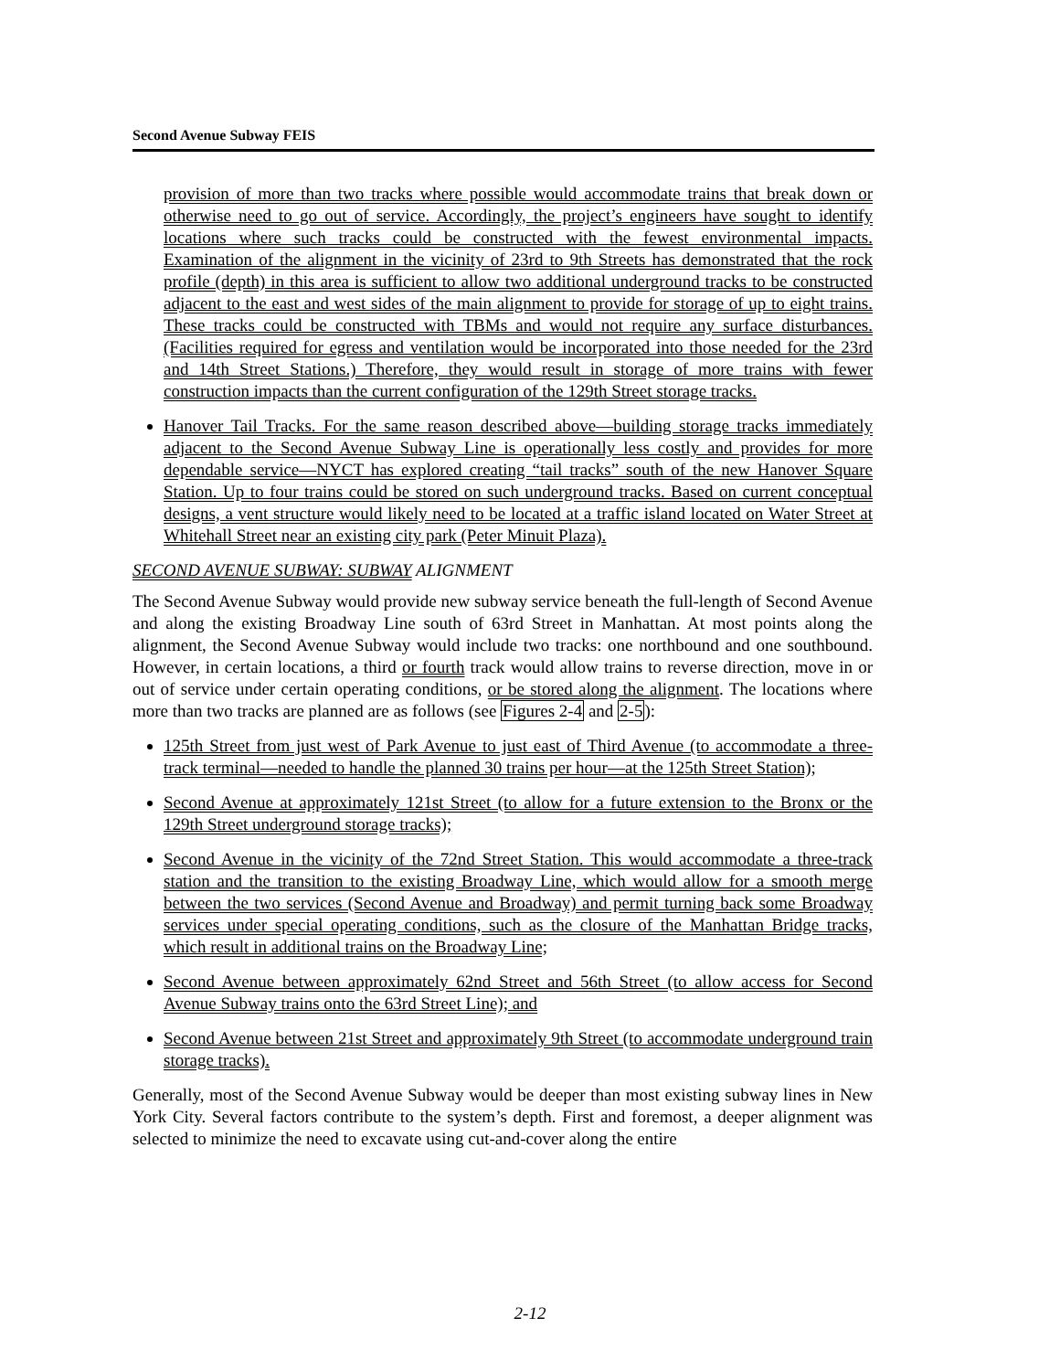Second Avenue Subway FEIS
provision of more than two tracks where possible would accommodate trains that break down or otherwise need to go out of service. Accordingly, the project’s engineers have sought to identify locations where such tracks could be constructed with the fewest environmental impacts. Examination of the alignment in the vicinity of 23rd to 9th Streets has demonstrated that the rock profile (depth) in this area is sufficient to allow two additional underground tracks to be constructed adjacent to the east and west sides of the main alignment to provide for storage of up to eight trains. These tracks could be constructed with TBMs and would not require any surface disturbances. (Facilities required for egress and ventilation would be incorporated into those needed for the 23rd and 14th Street Stations.) Therefore, they would result in storage of more trains with fewer construction impacts than the current configuration of the 129th Street storage tracks.
Hanover Tail Tracks. For the same reason described above—building storage tracks immediately adjacent to the Second Avenue Subway Line is operationally less costly and provides for more dependable service—NYCT has explored creating “tail tracks” south of the new Hanover Square Station. Up to four trains could be stored on such underground tracks. Based on current conceptual designs, a vent structure would likely need to be located at a traffic island located on Water Street at Whitehall Street near an existing city park (Peter Minuit Plaza).
SECOND AVENUE SUBWAY: SUBWAY ALIGNMENT
The Second Avenue Subway would provide new subway service beneath the full-length of Second Avenue and along the existing Broadway Line south of 63rd Street in Manhattan. At most points along the alignment, the Second Avenue Subway would include two tracks: one northbound and one southbound. However, in certain locations, a third or fourth track would allow trains to reverse direction, move in or out of service under certain operating conditions, or be stored along the alignment. The locations where more than two tracks are planned are as follows (see Figures 2-4 and 2-5):
125th Street from just west of Park Avenue to just east of Third Avenue (to accommodate a three-track terminal—needed to handle the planned 30 trains per hour—at the 125th Street Station);
Second Avenue at approximately 121st Street (to allow for a future extension to the Bronx or the 129th Street underground storage tracks);
Second Avenue in the vicinity of the 72nd Street Station. This would accommodate a three-track station and the transition to the existing Broadway Line, which would allow for a smooth merge between the two services (Second Avenue and Broadway) and permit turning back some Broadway services under special operating conditions, such as the closure of the Manhattan Bridge tracks, which result in additional trains on the Broadway Line;
Second Avenue between approximately 62nd Street and 56th Street (to allow access for Second Avenue Subway trains onto the 63rd Street Line); and
Second Avenue between 21st Street and approximately 9th Street (to accommodate underground train storage tracks).
Generally, most of the Second Avenue Subway would be deeper than most existing subway lines in New York City. Several factors contribute to the system’s depth. First and foremost, a deeper alignment was selected to minimize the need to excavate using cut-and-cover along the entire
2-12